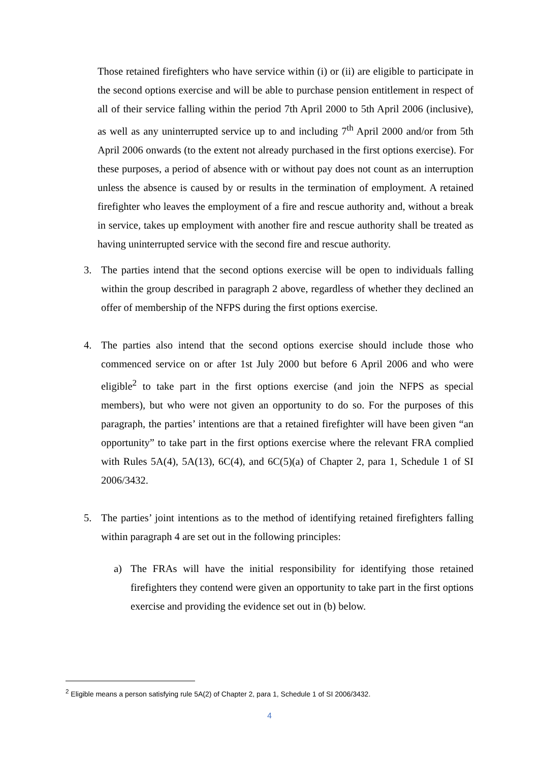Those retained firefighters who have service within (i) or (ii) are eligible to participate in the second options exercise and will be able to purchase pension entitlement in respect of all of their service falling within the period 7th April 2000 to 5th April 2006 (inclusive), as well as any uninterrupted service up to and including 7<sup>th</sup> April 2000 and/or from 5th April 2006 onwards (to the extent not already purchased in the first options exercise). For these purposes, a period of absence with or without pay does not count as an interruption unless the absence is caused by or results in the termination of employment. A retained firefighter who leaves the employment of a fire and rescue authority and, without a break in service, takes up employment with another fire and rescue authority shall be treated as having uninterrupted service with the second fire and rescue authority.
3. The parties intend that the second options exercise will be open to individuals falling within the group described in paragraph 2 above, regardless of whether they declined an offer of membership of the NFPS during the first options exercise.
4. The parties also intend that the second options exercise should include those who commenced service on or after 1st July 2000 but before 6 April 2006 and who were eligible<sup>2</sup> to take part in the first options exercise (and join the NFPS as special members), but who were not given an opportunity to do so. For the purposes of this paragraph, the parties’ intentions are that a retained firefighter will have been given “an opportunity” to take part in the first options exercise where the relevant FRA complied with Rules 5A(4), 5A(13), 6C(4), and 6C(5)(a) of Chapter 2, para 1, Schedule 1 of SI 2006/3432.
5. The parties’ joint intentions as to the method of identifying retained firefighters falling within paragraph 4 are set out in the following principles:
a) The FRAs will have the initial responsibility for identifying those retained firefighters they contend were given an opportunity to take part in the first options exercise and providing the evidence set out in (b) below.
<sup>2</sup> Eligible means a person satisfying rule 5A(2) of Chapter 2, para 1, Schedule 1 of SI 2006/3432.
4